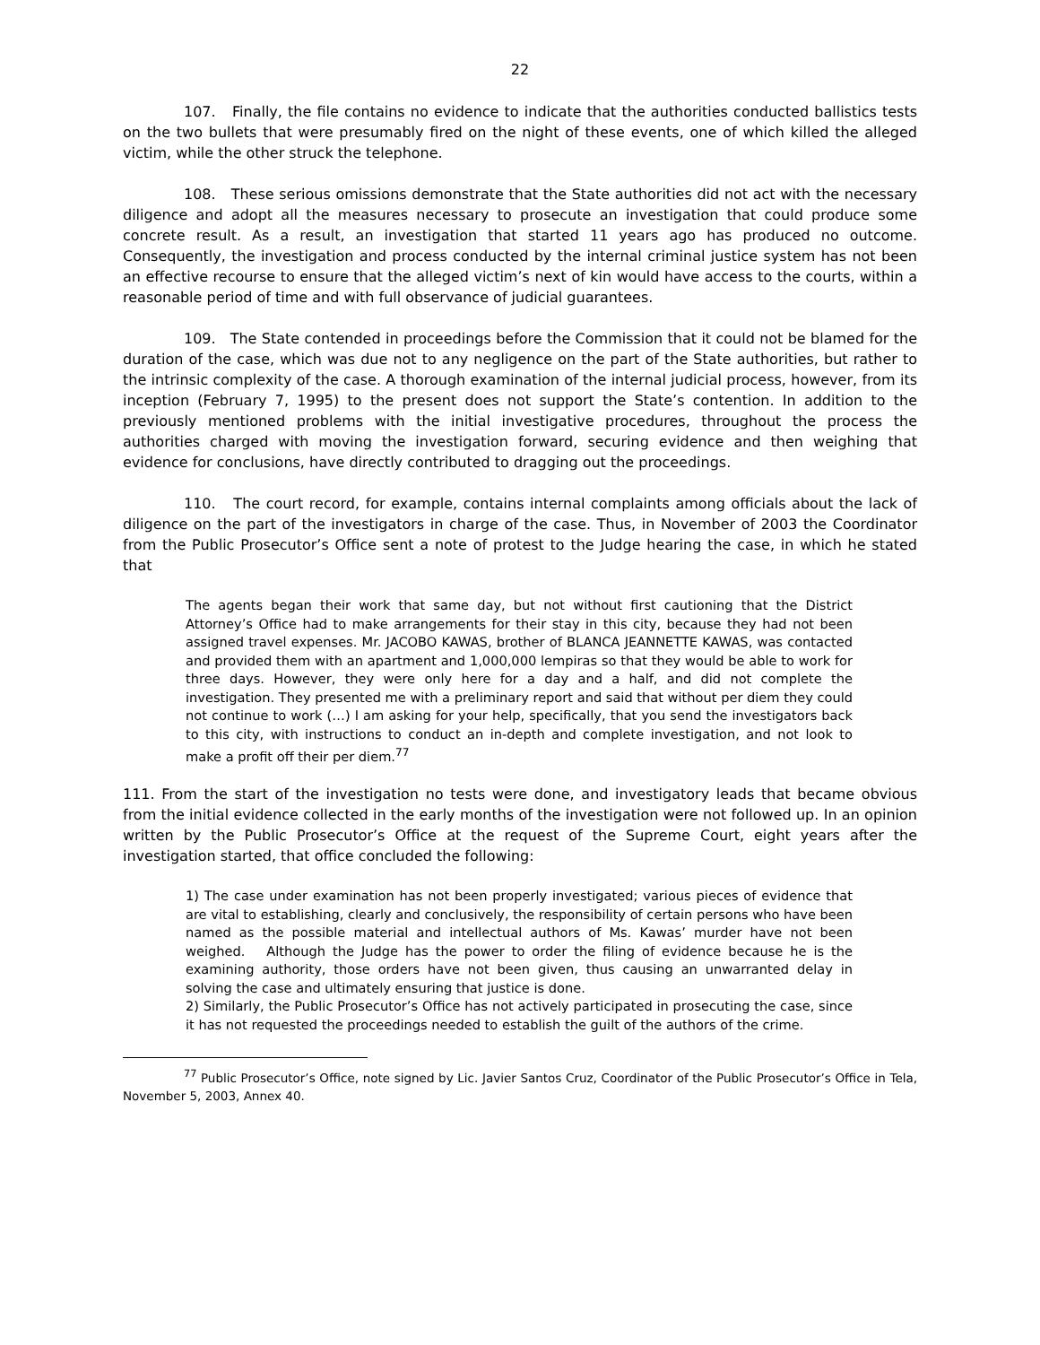22
107. Finally, the file contains no evidence to indicate that the authorities conducted ballistics tests on the two bullets that were presumably fired on the night of these events, one of which killed the alleged victim, while the other struck the telephone.
108. These serious omissions demonstrate that the State authorities did not act with the necessary diligence and adopt all the measures necessary to prosecute an investigation that could produce some concrete result. As a result, an investigation that started 11 years ago has produced no outcome. Consequently, the investigation and process conducted by the internal criminal justice system has not been an effective recourse to ensure that the alleged victim’s next of kin would have access to the courts, within a reasonable period of time and with full observance of judicial guarantees.
109. The State contended in proceedings before the Commission that it could not be blamed for the duration of the case, which was due not to any negligence on the part of the State authorities, but rather to the intrinsic complexity of the case. A thorough examination of the internal judicial process, however, from its inception (February 7, 1995) to the present does not support the State’s contention. In addition to the previously mentioned problems with the initial investigative procedures, throughout the process the authorities charged with moving the investigation forward, securing evidence and then weighing that evidence for conclusions, have directly contributed to dragging out the proceedings.
110. The court record, for example, contains internal complaints among officials about the lack of diligence on the part of the investigators in charge of the case. Thus, in November of 2003 the Coordinator from the Public Prosecutor’s Office sent a note of protest to the Judge hearing the case, in which he stated that
The agents began their work that same day, but not without first cautioning that the District Attorney’s Office had to make arrangements for their stay in this city, because they had not been assigned travel expenses. Mr. JACOBO KAWAS, brother of BLANCA JEANNETTE KAWAS, was contacted and provided them with an apartment and 1,000,000 lempiras so that they would be able to work for three days. However, they were only here for a day and a half, and did not complete the investigation. They presented me with a preliminary report and said that without per diem they could not continue to work (…) I am asking for your help, specifically, that you send the investigators back to this city, with instructions to conduct an in-depth and complete investigation, and not look to make a profit off their per diem.<sup>77</sup>
111. From the start of the investigation no tests were done, and investigatory leads that became obvious from the initial evidence collected in the early months of the investigation were not followed up. In an opinion written by the Public Prosecutor’s Office at the request of the Supreme Court, eight years after the investigation started, that office concluded the following:
1) The case under examination has not been properly investigated; various pieces of evidence that are vital to establishing, clearly and conclusively, the responsibility of certain persons who have been named as the possible material and intellectual authors of Ms. Kawas’ murder have not been weighed. Although the Judge has the power to order the filing of evidence because he is the examining authority, those orders have not been given, thus causing an unwarranted delay in solving the case and ultimately ensuring that justice is done.
2) Similarly, the Public Prosecutor’s Office has not actively participated in prosecuting the case, since it has not requested the proceedings needed to establish the guilt of the authors of the crime.
<sup>77</sup> Public Prosecutor’s Office, note signed by Lic. Javier Santos Cruz, Coordinator of the Public Prosecutor’s Office in Tela, November 5, 2003, Annex 40.